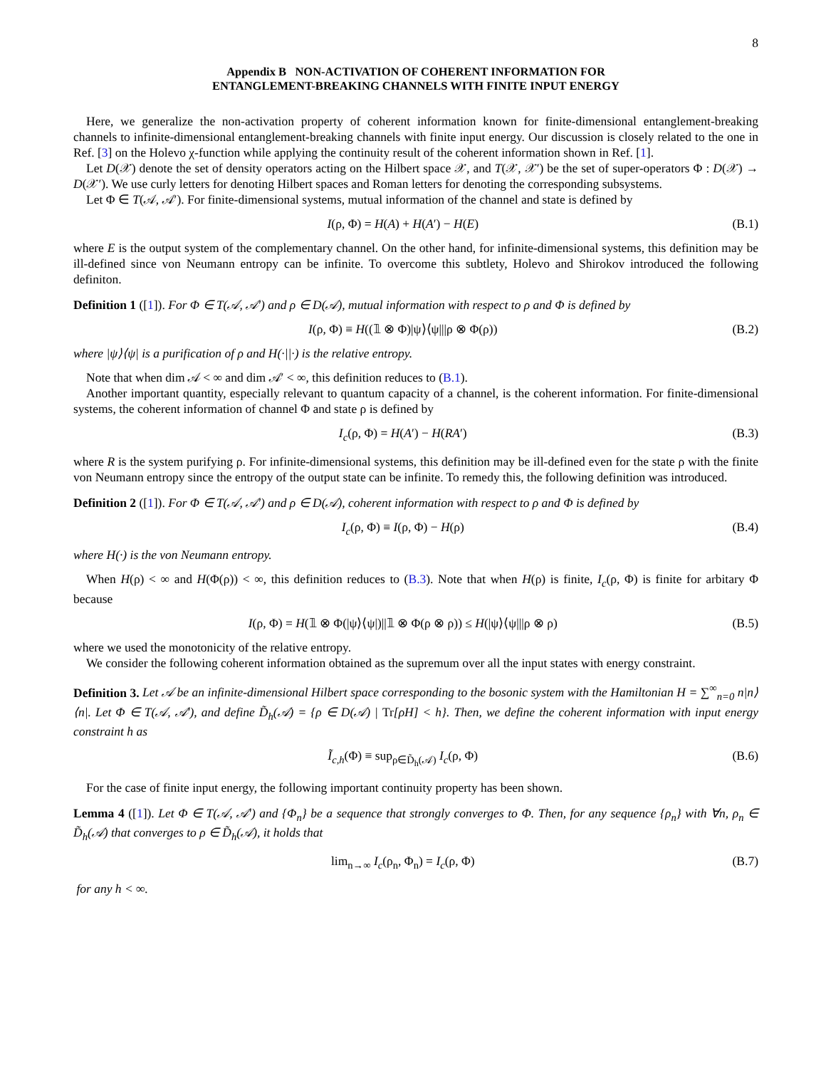8
Appendix B NON-ACTIVATION OF COHERENT INFORMATION FOR
ENTANGLEMENT-BREAKING CHANNELS WITH FINITE INPUT ENERGY
Here, we generalize the non-activation property of coherent information known for finite-dimensional entanglement-breaking channels to infinite-dimensional entanglement-breaking channels with finite input energy. Our discussion is closely related to the one in Ref. [3] on the Holevo χ-function while applying the continuity result of the coherent information shown in Ref. [1].
Let D(𝒳) denote the set of density operators acting on the Hilbert space 𝒳, and T(𝒳, 𝒳′) be the set of super-operators Φ : D(𝒳) → D(𝒳′). We use curly letters for denoting Hilbert spaces and Roman letters for denoting the corresponding subsystems.
Let Φ ∈ T(𝒜, 𝒜′). For finite-dimensional systems, mutual information of the channel and state is defined by
I(ρ, Φ) = H(A) + H(A′) − H(E) (B.1)
where E is the output system of the complementary channel. On the other hand, for infinite-dimensional systems, this definition may be ill-defined since von Neumann entropy can be infinite. To overcome this subtlety, Holevo and Shirokov introduced the following definiton.
Definition 1 ([1]). For Φ ∈ T(𝒜, 𝒜′) and ρ ∈ D(𝒜), mutual information with respect to ρ and Φ is defined by
I(ρ, Φ) ≡ H((𝟙 ⊗ Φ)|ψ⟩⟨ψ|||ρ ⊗ Φ(ρ)) (B.2)
where |ψ⟩⟨ψ| is a purification of ρ and H(·||·) is the relative entropy.
Note that when dim 𝒜 < ∞ and dim 𝒜′ < ∞, this definition reduces to (B.1).
Another important quantity, especially relevant to quantum capacity of a channel, is the coherent information. For finite-dimensional systems, the coherent information of channel Φ and state ρ is defined by
I<sub>c</sub>(ρ, Φ) = H(A′) − H(RA′) (B.3)
where R is the system purifying ρ. For infinite-dimensional systems, this definition may be ill-defined even for the state ρ with the finite von Neumann entropy since the entropy of the output state can be infinite. To remedy this, the following definition was introduced.
Definition 2 ([1]). For Φ ∈ T(𝒜, 𝒜′) and ρ ∈ D(𝒜), coherent information with respect to ρ and Φ is defined by
I<sub>c</sub>(ρ, Φ) ≡ I(ρ, Φ) − H(ρ) (B.4)
where H(·) is the von Neumann entropy.
When H(ρ) < ∞ and H(Φ(ρ)) < ∞, this definition reduces to (B.3). Note that when H(ρ) is finite, I<sub>c</sub>(ρ, Φ) is finite for arbitary Φ because
I(ρ, Φ) = H(𝟙 ⊗ Φ(|ψ⟩⟨ψ|)||𝟙 ⊗ Φ(ρ ⊗ ρ)) ≤ H(|ψ⟩⟨ψ|||ρ ⊗ ρ) (B.5)
where we used the monotonicity of the relative entropy.
We consider the following coherent information obtained as the supremum over all the input states with energy constraint.
Definition 3. Let 𝒜 be an infinite-dimensional Hilbert space corresponding to the bosonic system with the Hamiltonian H = ∑<sup>∞</sup><sub>n=0</sub> n|n⟩⟨n|. Let Φ ∈ T(𝒜, 𝒜′), and define D̃<sub>h</sub>(𝒜) = {ρ ∈ D(𝒜) | Tr[ρH] < h}. Then, we define the coherent information with input energy constraint h as
Ĩ<sub>c,h</sub>(Φ) ≡ sup<sub>ρ∈D̃<sub>h</sub>(𝒜)</sub> I<sub>c</sub>(ρ, Φ) (B.6)
For the case of finite input energy, the following important continuity property has been shown.
Lemma 4 ([1]). Let Φ ∈ T(𝒜, 𝒜′) and {Φ<sub>n</sub>} be a sequence that strongly converges to Φ. Then, for any sequence {ρ<sub>n</sub>} with ∀n, ρ<sub>n</sub> ∈ D̃<sub>h</sub>(𝒜) that converges to ρ ∈ D̃<sub>h</sub>(𝒜), it holds that
lim<sub>n→∞</sub> I<sub>c</sub>(ρ<sub>n</sub>, Φ<sub>n</sub>) = I<sub>c</sub>(ρ, Φ) (B.7)
for any h < ∞.